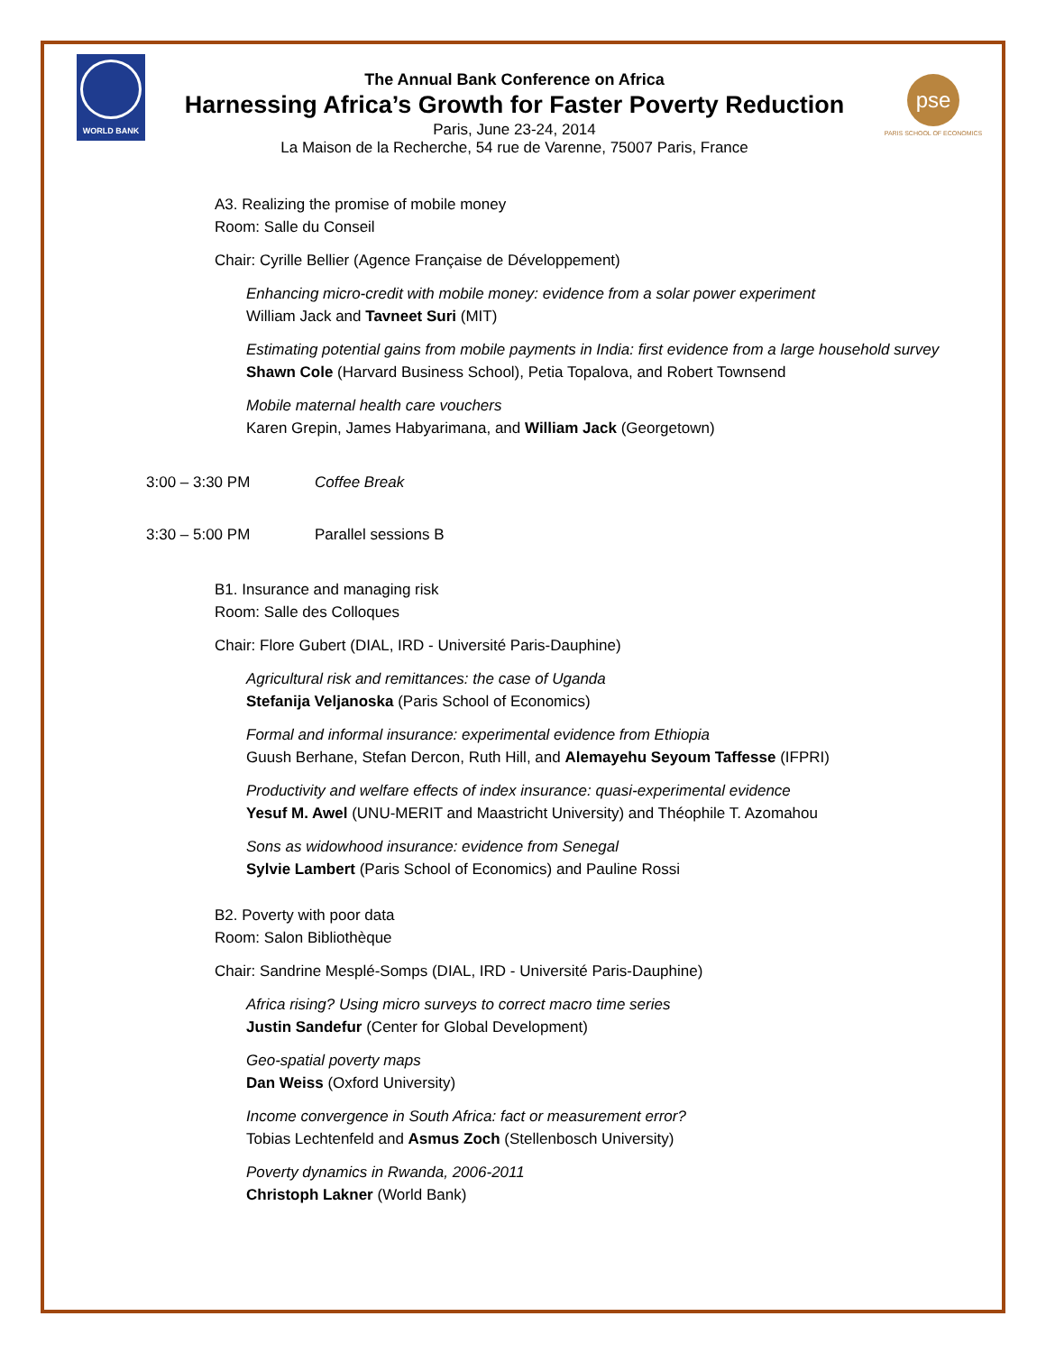WORLD BANK
The Annual Bank Conference on Africa
Harnessing Africa’s Growth for Faster Poverty Reduction
Paris, June 23-24, 2014
La Maison de la Recherche, 54 rue de Varenne, 75007 Paris, France
pse
PARIS SCHOOL OF ECONOMICS
A3. Realizing the promise of mobile money
Room: Salle du Conseil
Chair: Cyrille Bellier (Agence Française de Développement)
Enhancing micro-credit with mobile money: evidence from a solar power experiment
William Jack and Tavneet Suri (MIT)
Estimating potential gains from mobile payments in India: first evidence from a large household survey
Shawn Cole (Harvard Business School), Petia Topalova, and Robert Townsend
Mobile maternal health care vouchers
Karen Grepin, James Habyarimana, and William Jack (Georgetown)
3:00 – 3:30 PM Coffee Break
3:30 – 5:00 PM Parallel sessions B
B1. Insurance and managing risk
Room: Salle des Colloques
Chair: Flore Gubert (DIAL, IRD - Université Paris-Dauphine)
Agricultural risk and remittances: the case of Uganda
Stefanija Veljanoska (Paris School of Economics)
Formal and informal insurance: experimental evidence from Ethiopia
Guush Berhane, Stefan Dercon, Ruth Hill, and Alemayehu Seyoum Taffesse (IFPRI)
Productivity and welfare effects of index insurance: quasi-experimental evidence
Yesuf M. Awel (UNU-MERIT and Maastricht University) and Théophile T. Azomahou
Sons as widowhood insurance: evidence from Senegal
Sylvie Lambert (Paris School of Economics) and Pauline Rossi
B2. Poverty with poor data
Room: Salon Bibliothèque
Chair: Sandrine Mesplé-Somps (DIAL, IRD - Université Paris-Dauphine)
Africa rising? Using micro surveys to correct macro time series
Justin Sandefur (Center for Global Development)
Geo-spatial poverty maps
Dan Weiss (Oxford University)
Income convergence in South Africa: fact or measurement error?
Tobias Lechtenfeld and Asmus Zoch (Stellenbosch University)
Poverty dynamics in Rwanda, 2006-2011
Christoph Lakner (World Bank)